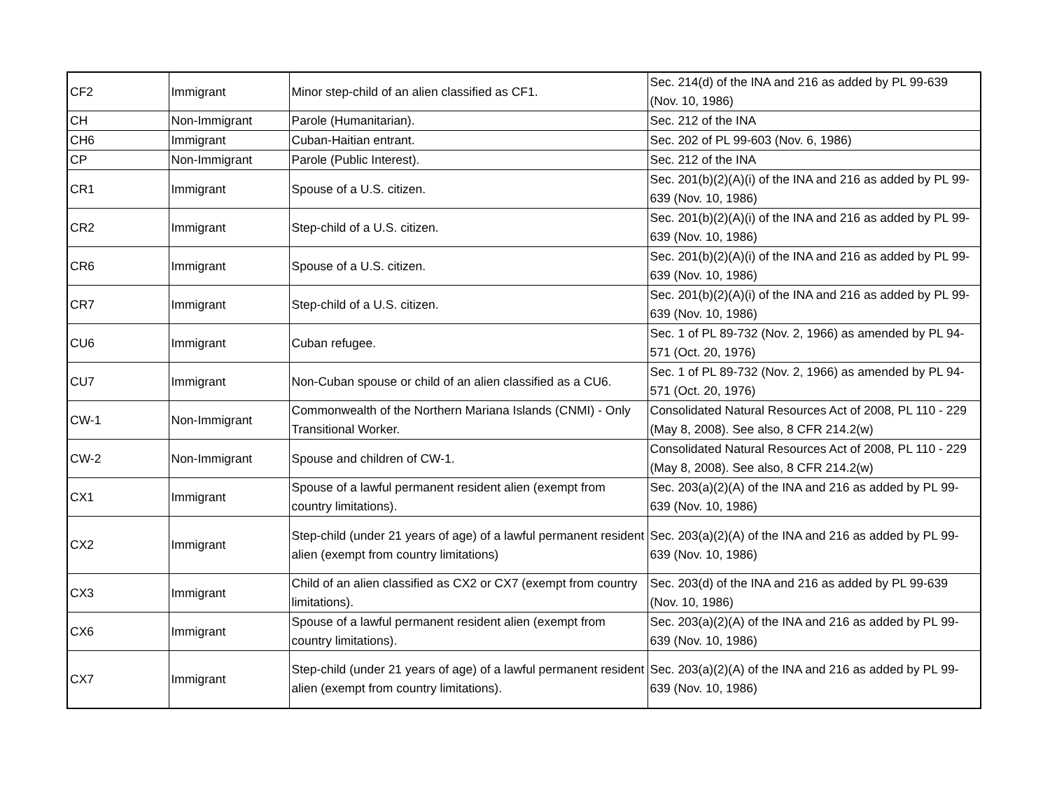| CF2 | Immigrant | Minor step-child of an alien classified as CF1. | Sec. 214(d) of the INA and 216 as added by PL 99-639 (Nov. 10, 1986) |
| CH | Non-Immigrant | Parole (Humanitarian). | Sec. 212 of the INA |
| CH6 | Immigrant | Cuban-Haitian entrant. | Sec. 202 of PL 99-603 (Nov. 6, 1986) |
| CP | Non-Immigrant | Parole (Public Interest). | Sec. 212 of the INA |
| CR1 | Immigrant | Spouse of a U.S. citizen. | Sec. 201(b)(2)(A)(i) of the INA and 216 as added by PL 99-639 (Nov. 10, 1986) |
| CR2 | Immigrant | Step-child of a U.S. citizen. | Sec. 201(b)(2)(A)(i) of the INA and 216 as added by PL 99-639 (Nov. 10, 1986) |
| CR6 | Immigrant | Spouse of a U.S. citizen. | Sec. 201(b)(2)(A)(i) of the INA and 216 as added by PL 99-639 (Nov. 10, 1986) |
| CR7 | Immigrant | Step-child of a U.S. citizen. | Sec. 201(b)(2)(A)(i) of the INA and 216 as added by PL 99-639 (Nov. 10, 1986) |
| CU6 | Immigrant | Cuban refugee. | Sec. 1 of PL 89-732 (Nov. 2, 1966) as amended by PL 94-571 (Oct. 20, 1976) |
| CU7 | Immigrant | Non-Cuban spouse or child of an alien classified as a CU6. | Sec. 1 of PL 89-732 (Nov. 2, 1966) as amended by PL 94-571 (Oct. 20, 1976) |
| CW-1 | Non-Immigrant | Commonwealth of the Northern Mariana Islands (CNMI) - Only Transitional Worker. | Consolidated Natural Resources Act of 2008, PL 110 - 229 (May 8, 2008). See also, 8 CFR 214.2(w) |
| CW-2 | Non-Immigrant | Spouse and children of CW-1. | Consolidated Natural Resources Act of 2008, PL 110 - 229 (May 8, 2008). See also, 8 CFR 214.2(w) |
| CX1 | Immigrant | Spouse of a lawful permanent resident alien (exempt from country limitations). | Sec. 203(a)(2)(A) of the INA and 216 as added by PL 99-639 (Nov. 10, 1986) |
| CX2 | Immigrant | Step-child (under 21 years of age) of a lawful permanent resident alien (exempt from country limitations) | Sec. 203(a)(2)(A) of the INA and 216 as added by PL 99-639 (Nov. 10, 1986) |
| CX3 | Immigrant | Child of an alien classified as CX2 or CX7 (exempt from country limitations). | Sec. 203(d) of the INA and 216 as added by PL 99-639 (Nov. 10, 1986) |
| CX6 | Immigrant | Spouse of a lawful permanent resident alien (exempt from country limitations). | Sec. 203(a)(2)(A) of the INA and 216 as added by PL 99-639 (Nov. 10, 1986) |
| CX7 | Immigrant | Step-child (under 21 years of age) of a lawful permanent resident alien (exempt from country limitations). | Sec. 203(a)(2)(A) of the INA and 216 as added by PL 99-639 (Nov. 10, 1986) |